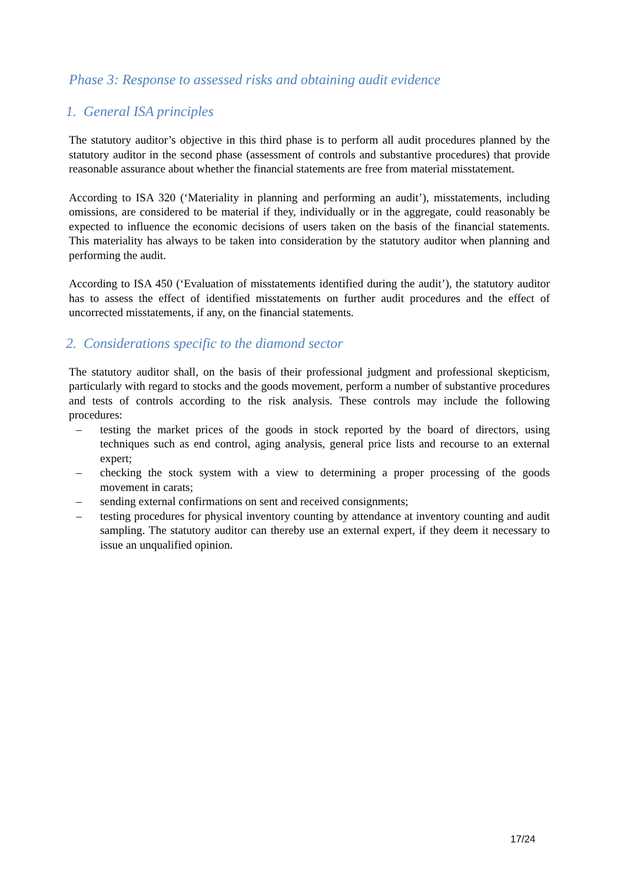Phase 3: Response to assessed risks and obtaining audit evidence
1. General ISA principles
The statutory auditor’s objective in this third phase is to perform all audit procedures planned by the statutory auditor in the second phase (assessment of controls and substantive procedures) that provide reasonable assurance about whether the financial statements are free from material misstatement.
According to ISA 320 (‘Materiality in planning and performing an audit’), misstatements, including omissions, are considered to be material if they, individually or in the aggregate, could reasonably be expected to influence the economic decisions of users taken on the basis of the financial statements. This materiality has always to be taken into consideration by the statutory auditor when planning and performing the audit.
According to ISA 450 (‘Evaluation of misstatements identified during the audit’), the statutory auditor has to assess the effect of identified misstatements on further audit procedures and the effect of uncorrected misstatements, if any, on the financial statements.
2. Considerations specific to the diamond sector
The statutory auditor shall, on the basis of their professional judgment and professional skepticism, particularly with regard to stocks and the goods movement, perform a number of substantive procedures and tests of controls according to the risk analysis. These controls may include the following procedures:
– testing the market prices of the goods in stock reported by the board of directors, using techniques such as end control, aging analysis, general price lists and recourse to an external expert;
– checking the stock system with a view to determining a proper processing of the goods movement in carats;
– sending external confirmations on sent and received consignments;
– testing procedures for physical inventory counting by attendance at inventory counting and audit sampling. The statutory auditor can thereby use an external expert, if they deem it necessary to issue an unqualified opinion.
17/24